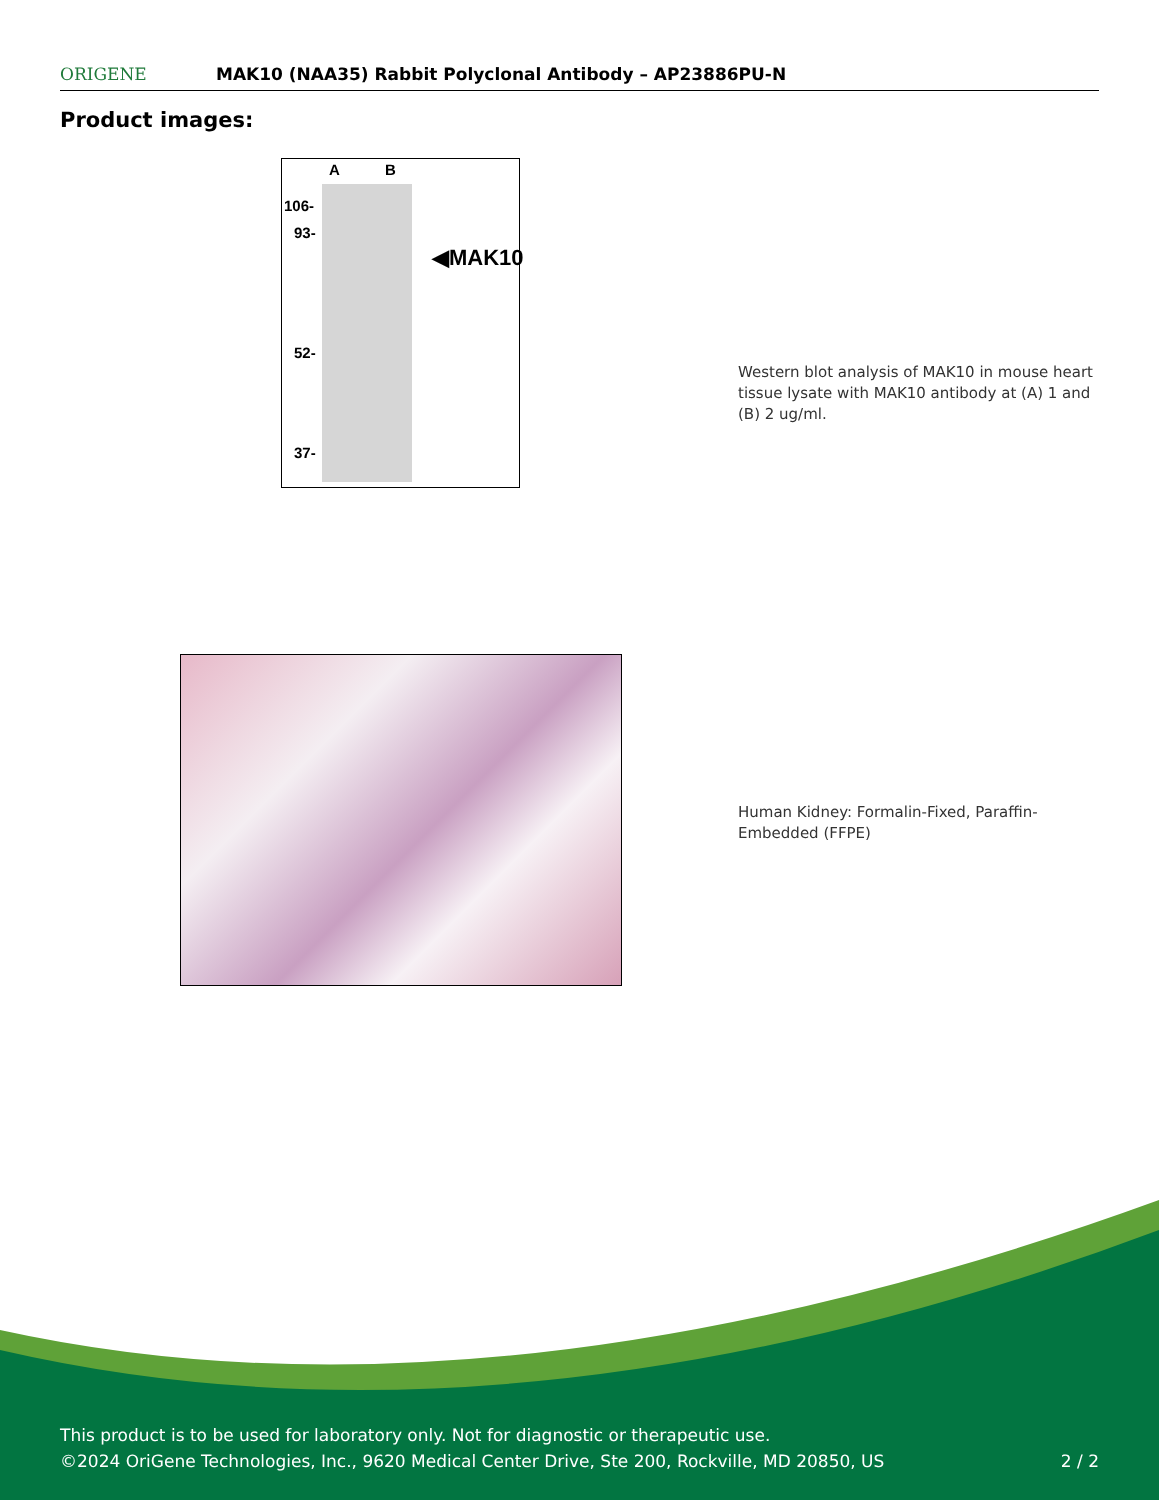ORIGENE
MAK10 (NAA35) Rabbit Polyclonal Antibody – AP23886PU-N
Product images:
A B
106-
93-
◀MAK10
52-
37-
Western blot analysis of MAK10 in mouse heart tissue lysate with MAK10 antibody at (A) 1 and (B) 2 ug/ml.
Human Kidney: Formalin-Fixed, Paraffin-Embedded (FFPE)
This product is to be used for laboratory only. Not for diagnostic or therapeutic use.
©2024 OriGene Technologies, Inc., 9620 Medical Center Drive, Ste 200, Rockville, MD 20850, US 2 / 2